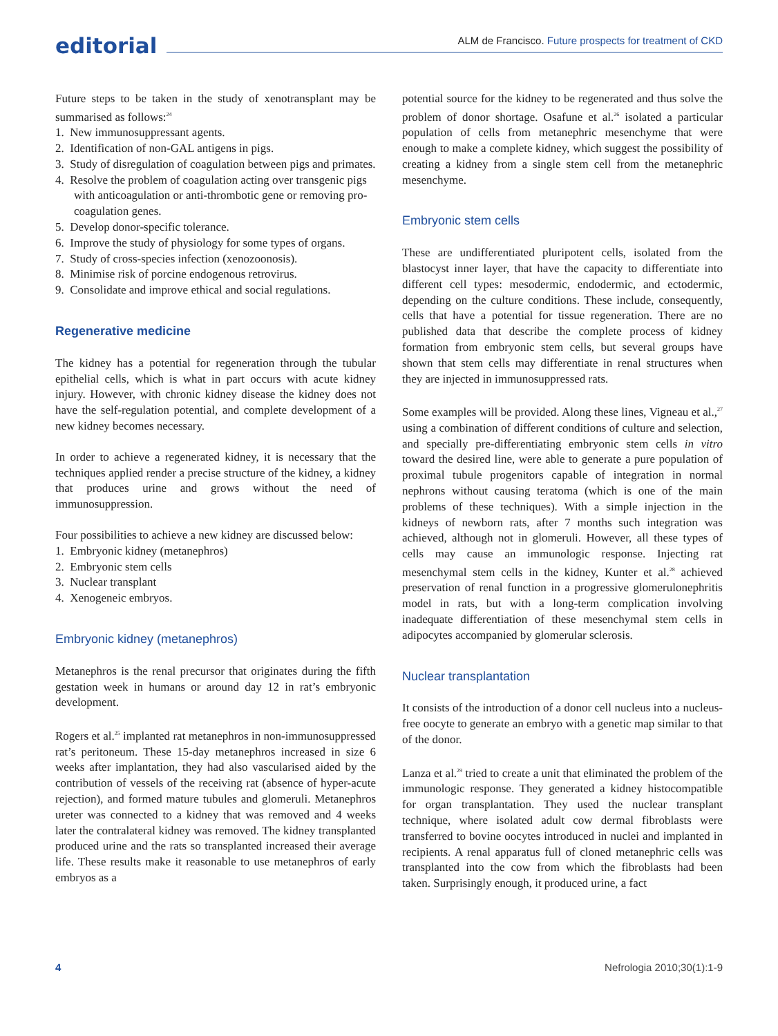editorial
ALM de Francisco. Future prospects for treatment of CKD
Future steps to be taken in the study of xenotransplant may be summarised as follows:<sup>24</sup>
1. New immunosuppressant agents.
2. Identification of non-GAL antigens in pigs.
3. Study of disregulation of coagulation between pigs and primates.
4. Resolve the problem of coagulation acting over transgenic pigs with anticoagulation or anti-thrombotic gene or removing pro-coagulation genes.
5. Develop donor-specific tolerance.
6. Improve the study of physiology for some types of organs.
7. Study of cross-species infection (xenozoonosis).
8. Minimise risk of porcine endogenous retrovirus.
9. Consolidate and improve ethical and social regulations.
Regenerative medicine
The kidney has a potential for regeneration through the tubular epithelial cells, which is what in part occurs with acute kidney injury. However, with chronic kidney disease the kidney does not have the self-regulation potential, and complete development of a new kidney becomes necessary.
In order to achieve a regenerated kidney, it is necessary that the techniques applied render a precise structure of the kidney, a kidney that produces urine and grows without the need of immunosuppression.
Four possibilities to achieve a new kidney are discussed below:
1. Embryonic kidney (metanephros)
2. Embryonic stem cells
3. Nuclear transplant
4. Xenogeneic embryos.
Embryonic kidney (metanephros)
Metanephros is the renal precursor that originates during the fifth gestation week in humans or around day 12 in rat’s embryonic development.
Rogers et al.<sup>25</sup> implanted rat metanephros in non-immunosuppressed rat’s peritoneum. These 15-day metanephros increased in size 6 weeks after implantation, they had also vascularised aided by the contribution of vessels of the receiving rat (absence of hyper-acute rejection), and formed mature tubules and glomeruli. Metanephros ureter was connected to a kidney that was removed and 4 weeks later the contralateral kidney was removed. The kidney transplanted produced urine and the rats so transplanted increased their average life. These results make it reasonable to use metanephros of early embryos as a
potential source for the kidney to be regenerated and thus solve the problem of donor shortage. Osafune et al.<sup>26</sup> isolated a particular population of cells from metanephric mesenchyme that were enough to make a complete kidney, which suggest the possibility of creating a kidney from a single stem cell from the metanephric mesenchyme.
Embryonic stem cells
These are undifferentiated pluripotent cells, isolated from the blastocyst inner layer, that have the capacity to differentiate into different cell types: mesodermic, endodermic, and ectodermic, depending on the culture conditions. These include, consequently, cells that have a potential for tissue regeneration. There are no published data that describe the complete process of kidney formation from embryonic stem cells, but several groups have shown that stem cells may differentiate in renal structures when they are injected in immunosuppressed rats.
Some examples will be provided. Along these lines, Vigneau et al.,<sup>27</sup> using a combination of different conditions of culture and selection, and specially pre-differentiating embryonic stem cells in vitro toward the desired line, were able to generate a pure population of proximal tubule progenitors capable of integration in normal nephrons without causing teratoma (which is one of the main problems of these techniques). With a simple injection in the kidneys of newborn rats, after 7 months such integration was achieved, although not in glomeruli. However, all these types of cells may cause an immunologic response. Injecting rat mesenchymal stem cells in the kidney, Kunter et al.<sup>28</sup> achieved preservation of renal function in a progressive glomerulonephritis model in rats, but with a long-term complication involving inadequate differentiation of these mesenchymal stem cells in adipocytes accompanied by glomerular sclerosis.
Nuclear transplantation
It consists of the introduction of a donor cell nucleus into a nucleus-free oocyte to generate an embryo with a genetic map similar to that of the donor.
Lanza et al.<sup>29</sup> tried to create a unit that eliminated the problem of the immunologic response. They generated a kidney histocompatible for organ transplantation. They used the nuclear transplant technique, where isolated adult cow dermal fibroblasts were transferred to bovine oocytes introduced in nuclei and implanted in recipients. A renal apparatus full of cloned metanephric cells was transplanted into the cow from which the fibroblasts had been taken. Surprisingly enough, it produced urine, a fact
4 Nefrologia 2010;30(1):1-9